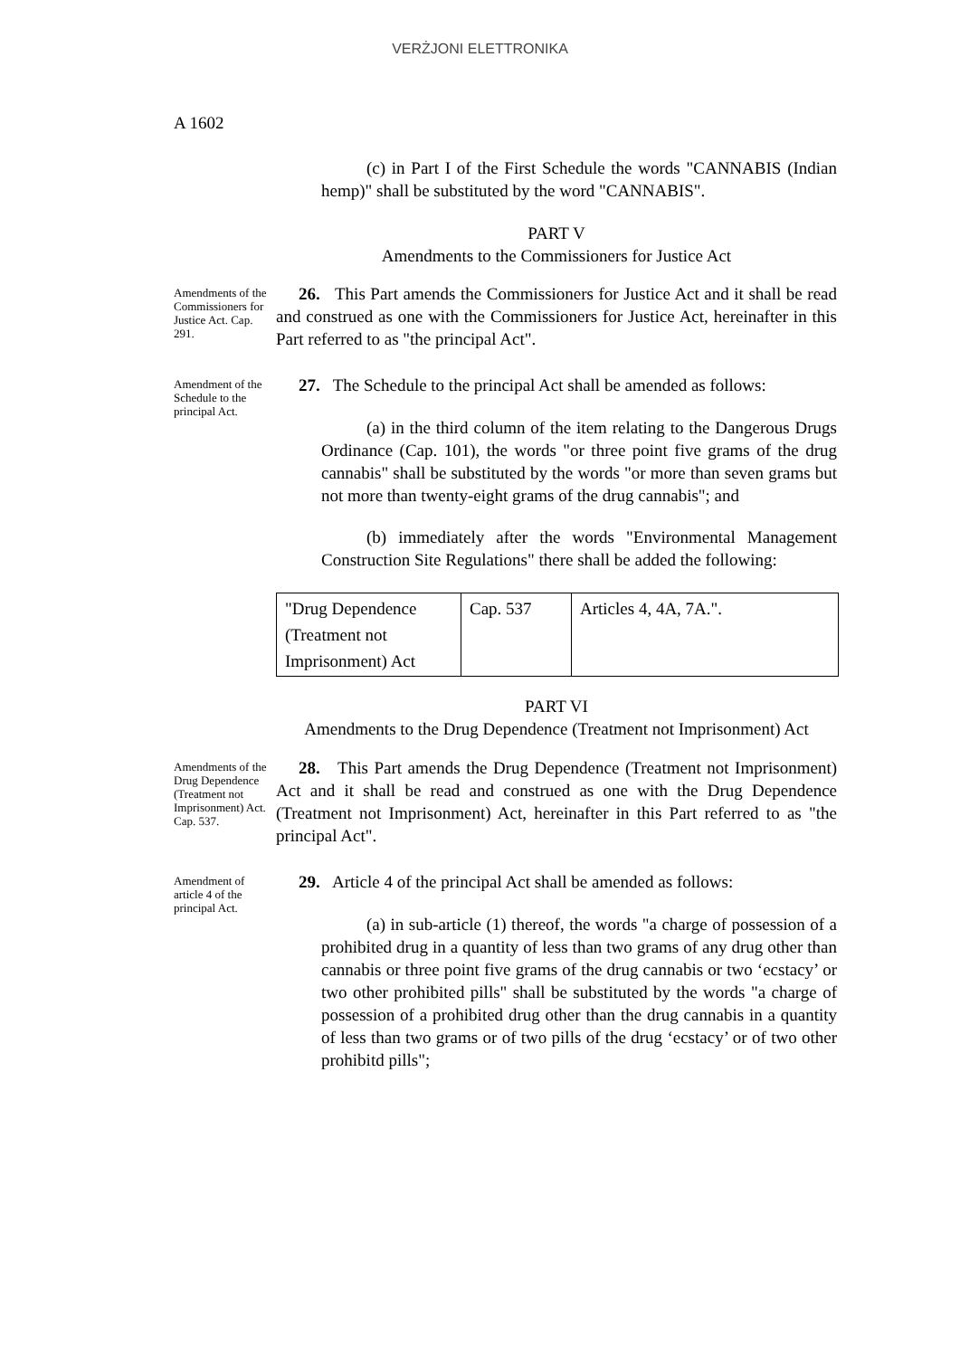VERŻJONI ELETTRONIKA
A 1602
(c) in Part I of the First Schedule the words "CANNABIS (Indian hemp)" shall be substituted by the word "CANNABIS".
PART V
Amendments to the Commissioners for Justice Act
Amendments of the Commissioners for Justice Act. Cap. 291.
26. This Part amends the Commissioners for Justice Act and it shall be read and construed as one with the Commissioners for Justice Act, hereinafter in this Part referred to as "the principal Act".
Amendment of the Schedule to the principal Act.
27. The Schedule to the principal Act shall be amended as follows:
(a) in the third column of the item relating to the Dangerous Drugs Ordinance (Cap. 101), the words "or three point five grams of the drug cannabis" shall be substituted by the words "or more than seven grams but not more than twenty-eight grams of the drug cannabis"; and
(b) immediately after the words "Environmental Management Construction Site Regulations" there shall be added the following:
| "Drug Dependence (Treatment not Imprisonment) Act | Cap. 537 | Articles 4, 4A, 7A.". |
PART VI
Amendments to the Drug Dependence (Treatment not Imprisonment) Act
Amendments of the Drug Dependence (Treatment not Imprisonment) Act.
Cap. 537.
28. This Part amends the Drug Dependence (Treatment not Imprisonment) Act and it shall be read and construed as one with the Drug Dependence (Treatment not Imprisonment) Act, hereinafter in this Part referred to as "the principal Act".
Amendment of article 4 of the principal Act.
29. Article 4 of the principal Act shall be amended as follows:
(a) in sub-article (1) thereof, the words "a charge of possession of a prohibited drug in a quantity of less than two grams of any drug other than cannabis or three point five grams of the drug cannabis or two ‘ecstacy’ or two other prohibited pills" shall be substituted by the words "a charge of possession of a prohibited drug other than the drug cannabis in a quantity of less than two grams or of two pills of the drug ‘ecstacy’ or of two other prohibitd pills";